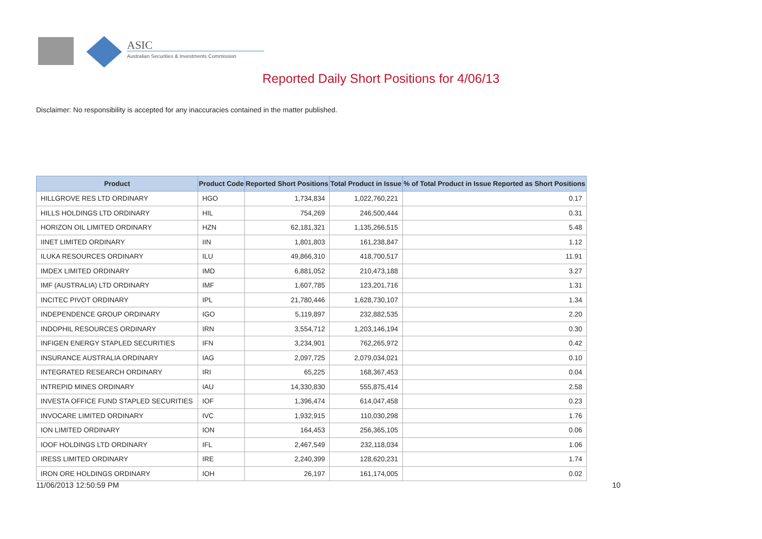ASIC
Australian Securities & Investments Commission
Reported Daily Short Positions for 4/06/13
Disclaimer: No responsibility is accepted for any inaccuracies contained in the matter published.
| Product | Product Code | Reported Short Positions | Total Product in Issue | % of Total Product in Issue Reported as Short Positions |
| --- | --- | --- | --- | --- |
| HILLGROVE RES LTD ORDINARY | HGO | 1,734,834 | 1,022,760,221 | 0.17 |
| HILLS HOLDINGS LTD ORDINARY | HIL | 754,269 | 246,500,444 | 0.31 |
| HORIZON OIL LIMITED ORDINARY | HZN | 62,181,321 | 1,135,266,515 | 5.48 |
| IINET LIMITED ORDINARY | IIN | 1,801,803 | 161,238,847 | 1.12 |
| ILUKA RESOURCES ORDINARY | ILU | 49,866,310 | 418,700,517 | 11.91 |
| IMDEX LIMITED ORDINARY | IMD | 6,881,052 | 210,473,188 | 3.27 |
| IMF (AUSTRALIA) LTD ORDINARY | IMF | 1,607,785 | 123,201,716 | 1.31 |
| INCITEC PIVOT ORDINARY | IPL | 21,780,446 | 1,628,730,107 | 1.34 |
| INDEPENDENCE GROUP ORDINARY | IGO | 5,119,897 | 232,882,535 | 2.20 |
| INDOPHIL RESOURCES ORDINARY | IRN | 3,554,712 | 1,203,146,194 | 0.30 |
| INFIGEN ENERGY STAPLED SECURITIES | IFN | 3,234,901 | 762,265,972 | 0.42 |
| INSURANCE AUSTRALIA ORDINARY | IAG | 2,097,725 | 2,079,034,021 | 0.10 |
| INTEGRATED RESEARCH ORDINARY | IRI | 65,225 | 168,367,453 | 0.04 |
| INTREPID MINES ORDINARY | IAU | 14,330,830 | 555,875,414 | 2.58 |
| INVESTA OFFICE FUND STAPLED SECURITIES | IOF | 1,396,474 | 614,047,458 | 0.23 |
| INVOCARE LIMITED ORDINARY | IVC | 1,932,915 | 110,030,298 | 1.76 |
| ION LIMITED ORDINARY | ION | 164,453 | 256,365,105 | 0.06 |
| IOOF HOLDINGS LTD ORDINARY | IFL | 2,467,549 | 232,118,034 | 1.06 |
| IRESS LIMITED ORDINARY | IRE | 2,240,399 | 128,620,231 | 1.74 |
| IRON ORE HOLDINGS ORDINARY | IOH | 26,197 | 161,174,005 | 0.02 |
11/06/2013 12:50:59 PM 10